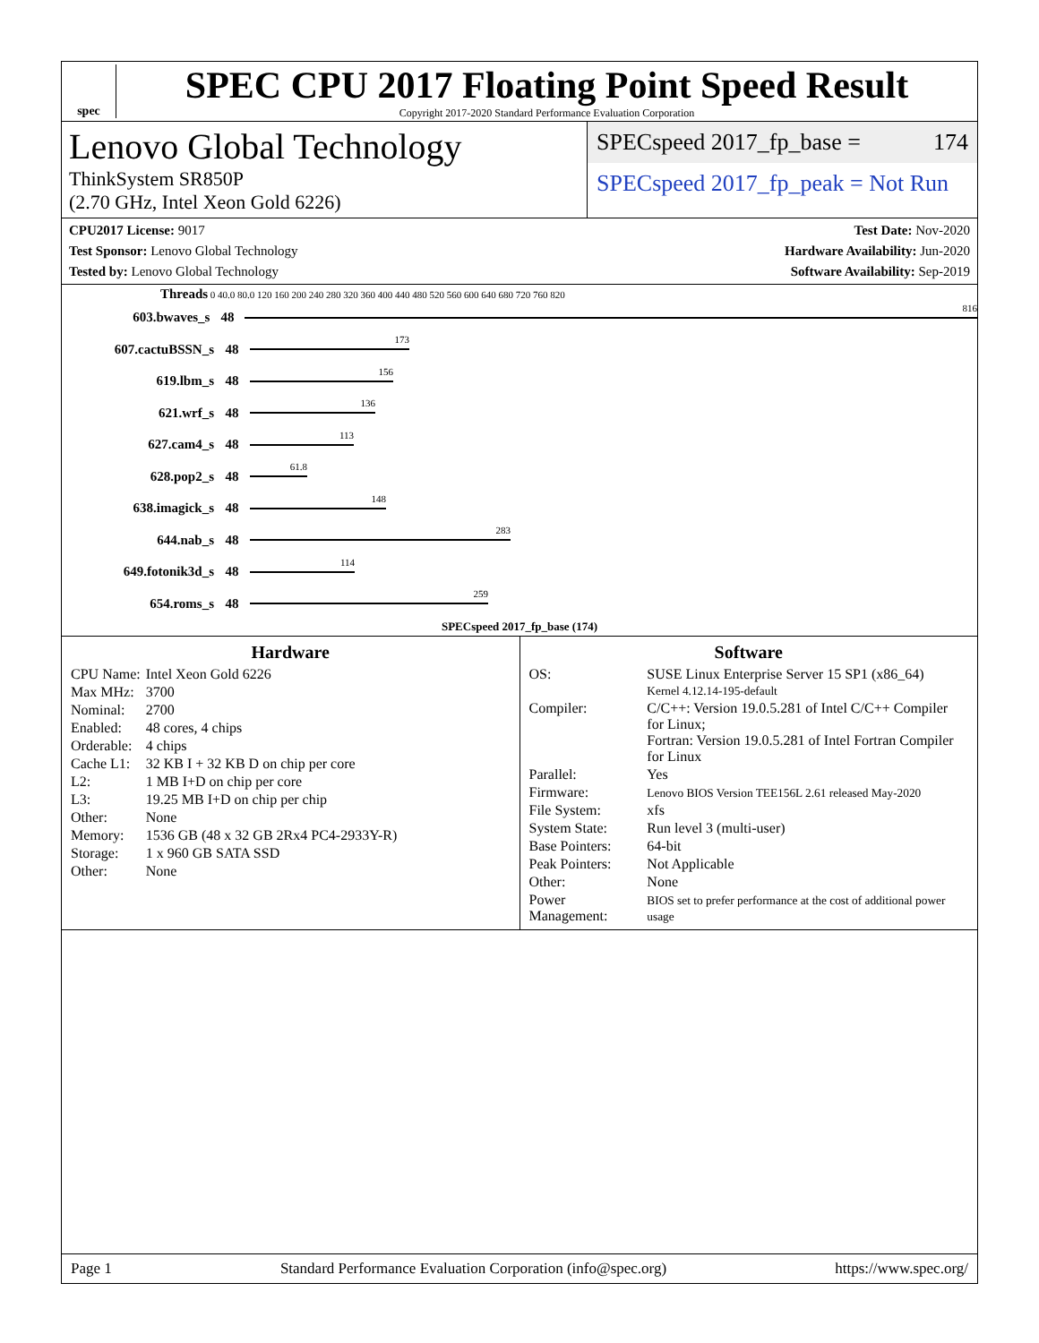spec
SPEC CPU 2017 Floating Point Speed Result
Copyright 2017-2020 Standard Performance Evaluation Corporation
Lenovo Global Technology
ThinkSystem SR850P
(2.70 GHz, Intel Xeon Gold 6226)
SPECspeed 2017_fp_base = 174
SPECspeed 2017_fp_peak = Not Run
CPU2017 License: 9017
Test Sponsor: Lenovo Global Technology
Tested by: Lenovo Global Technology
Test Date: Nov-2020
Hardware Availability: Jun-2020
Software Availability: Sep-2019
Threads 0 40.0 80.0 120 160 200 240 280 320 360 400 440 480 520 560 600 640 680 720 760 820
603.bwaves_s 48
816
607.cactuBSSN_s 48
173
619.lbm_s 48
156
621.wrf_s 48
136
627.cam4_s 48
113
628.pop2_s 48
61.8
638.imagick_s 48
148
644.nab_s 48
283
649.fotonik3d_s 48
114
654.roms_s 48
259
SPECspeed 2017_fp_base (174)
Hardware
| CPU Name: | Intel Xeon Gold 6226 |
| Max MHz: | 3700 |
| Nominal: | 2700 |
| Enabled: | 48 cores, 4 chips |
| Orderable: | 4 chips |
| Cache L1: | 32 KB I + 32 KB D on chip per core |
| L2: | 1 MB I+D on chip per core |
| L3: | 19.25 MB I+D on chip per chip |
| Other: | None |
| Memory: | 1536 GB (48 x 32 GB 2Rx4 PC4-2933Y-R) |
| Storage: | 1 x 960 GB SATA SSD |
| Other: | None |
Software
| OS: | SUSE Linux Enterprise Server 15 SP1 (x86_64) Kernel 4.12.14-195-default |
| Compiler: | C/C++: Version 19.0.5.281 of Intel C/C++ Compiler for Linux; Fortran: Version 19.0.5.281 of Intel Fortran Compiler for Linux |
| Parallel: | Yes |
| Firmware: | Lenovo BIOS Version TEE156L 2.61 released May-2020 |
| File System: | xfs |
| System State: | Run level 3 (multi-user) |
| Base Pointers: | 64-bit |
| Peak Pointers: | Not Applicable |
| Other: | None |
| Power Management: | BIOS set to prefer performance at the cost of additional power usage |
Page 1 Standard Performance Evaluation Corporation (info@spec.org) https://www.spec.org/